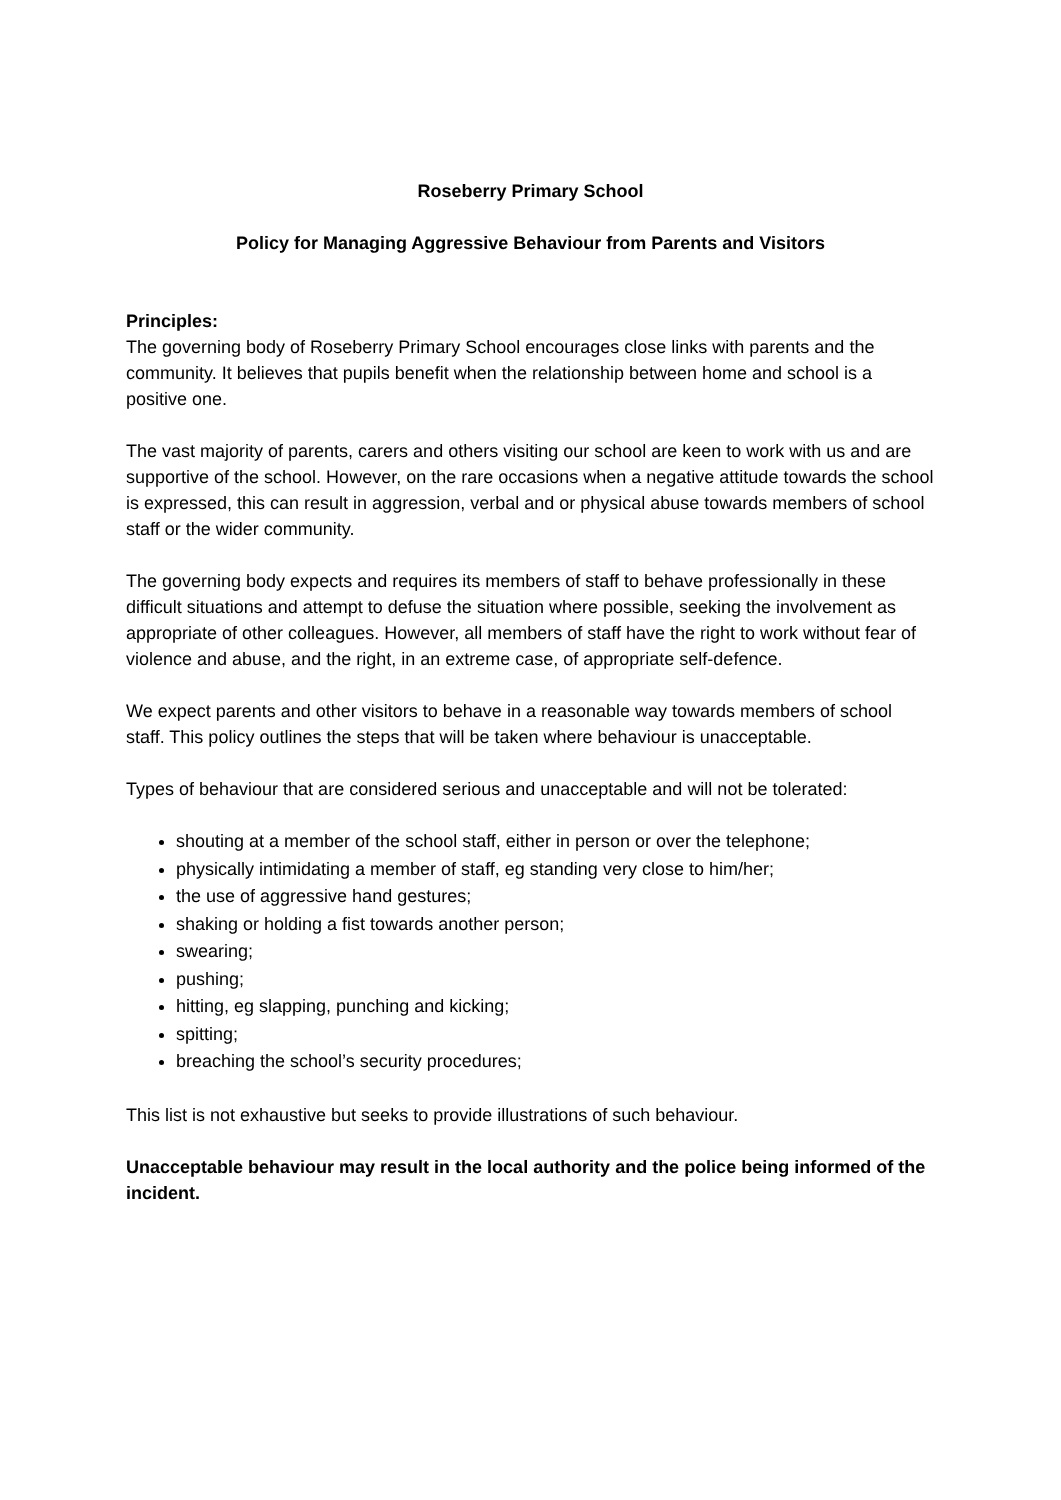Roseberry Primary School
Policy for Managing Aggressive Behaviour from Parents and Visitors
Principles:
The governing body of Roseberry Primary School encourages close links with parents and the community. It believes that pupils benefit when the relationship between home and school is a positive one.
The vast majority of parents, carers and others visiting our school are keen to work with us and are supportive of the school. However, on the rare occasions when a negative attitude towards the school is expressed, this can result in aggression, verbal and or physical abuse towards members of school staff or the wider community.
The governing body expects and requires its members of staff to behave professionally in these difficult situations and attempt to defuse the situation where possible, seeking the involvement as appropriate of other colleagues. However, all members of staff have the right to work without fear of violence and abuse, and the right, in an extreme case, of appropriate self-defence.
We expect parents and other visitors to behave in a reasonable way towards members of school staff. This policy outlines the steps that will be taken where behaviour is unacceptable.
Types of behaviour that are considered serious and unacceptable and will not be tolerated:
shouting at a member of the school staff, either in person or over the telephone;
physically intimidating a member of staff, eg standing very close to him/her;
the use of aggressive hand gestures;
shaking or holding a fist towards another person;
swearing;
pushing;
hitting, eg slapping, punching and kicking;
spitting;
breaching the school’s security procedures;
This list is not exhaustive but seeks to provide illustrations of such behaviour.
Unacceptable behaviour may result in the local authority and the police being informed of the incident.